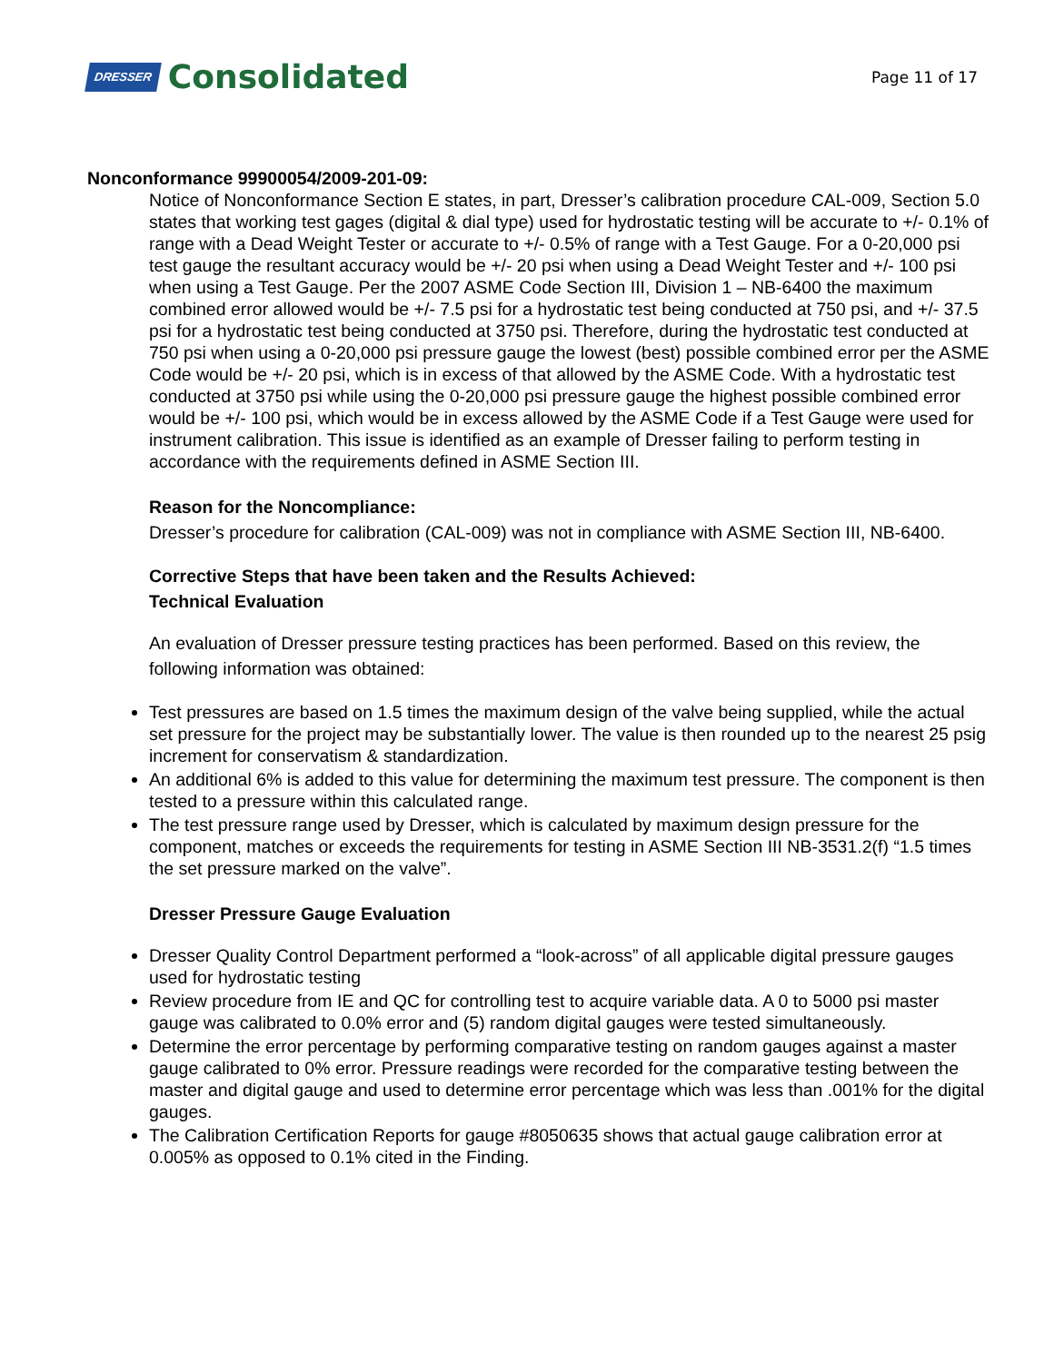DRESSER Consolidated
Page 11 of 17
Nonconformance 99900054/2009-201-09:
Notice of Nonconformance Section E states, in part, Dresser’s calibration procedure CAL-009, Section 5.0 states that working test gages (digital & dial type) used for hydrostatic testing will be accurate to +/- 0.1% of range with a Dead Weight Tester or accurate to +/- 0.5% of range with a Test Gauge. For a 0-20,000 psi test gauge the resultant accuracy would be +/- 20 psi when using a Dead Weight Tester and +/- 100 psi when using a Test Gauge. Per the 2007 ASME Code Section III, Division 1 – NB-6400 the maximum combined error allowed would be +/- 7.5 psi for a hydrostatic test being conducted at 750 psi, and +/- 37.5 psi for a hydrostatic test being conducted at 3750 psi. Therefore, during the hydrostatic test conducted at 750 psi when using a 0-20,000 psi pressure gauge the lowest (best) possible combined error per the ASME Code would be +/- 20 psi, which is in excess of that allowed by the ASME Code. With a hydrostatic test conducted at 3750 psi while using the 0-20,000 psi pressure gauge the highest possible combined error would be +/- 100 psi, which would be in excess allowed by the ASME Code if a Test Gauge were used for instrument calibration. This issue is identified as an example of Dresser failing to perform testing in accordance with the requirements defined in ASME Section III.
Reason for the Noncompliance:
Dresser’s procedure for calibration (CAL-009) was not in compliance with ASME Section III, NB-6400.
Corrective Steps that have been taken and the Results Achieved:
Technical Evaluation
An evaluation of Dresser pressure testing practices has been performed. Based on this review, the following information was obtained:
Test pressures are based on 1.5 times the maximum design of the valve being supplied, while the actual set pressure for the project may be substantially lower. The value is then rounded up to the nearest 25 psig increment for conservatism & standardization.
An additional 6% is added to this value for determining the maximum test pressure. The component is then tested to a pressure within this calculated range.
The test pressure range used by Dresser, which is calculated by maximum design pressure for the component, matches or exceeds the requirements for testing in ASME Section III NB-3531.2(f) “1.5 times the set pressure marked on the valve”.
Dresser Pressure Gauge Evaluation
Dresser Quality Control Department performed a “look-across” of all applicable digital pressure gauges used for hydrostatic testing
Review procedure from IE and QC for controlling test to acquire variable data. A 0 to 5000 psi master gauge was calibrated to 0.0% error and (5) random digital gauges were tested simultaneously.
Determine the error percentage by performing comparative testing on random gauges against a master gauge calibrated to 0% error. Pressure readings were recorded for the comparative testing between the master and digital gauge and used to determine error percentage which was less than .001% for the digital gauges.
The Calibration Certification Reports for gauge #8050635 shows that actual gauge calibration error at 0.005% as opposed to 0.1% cited in the Finding.